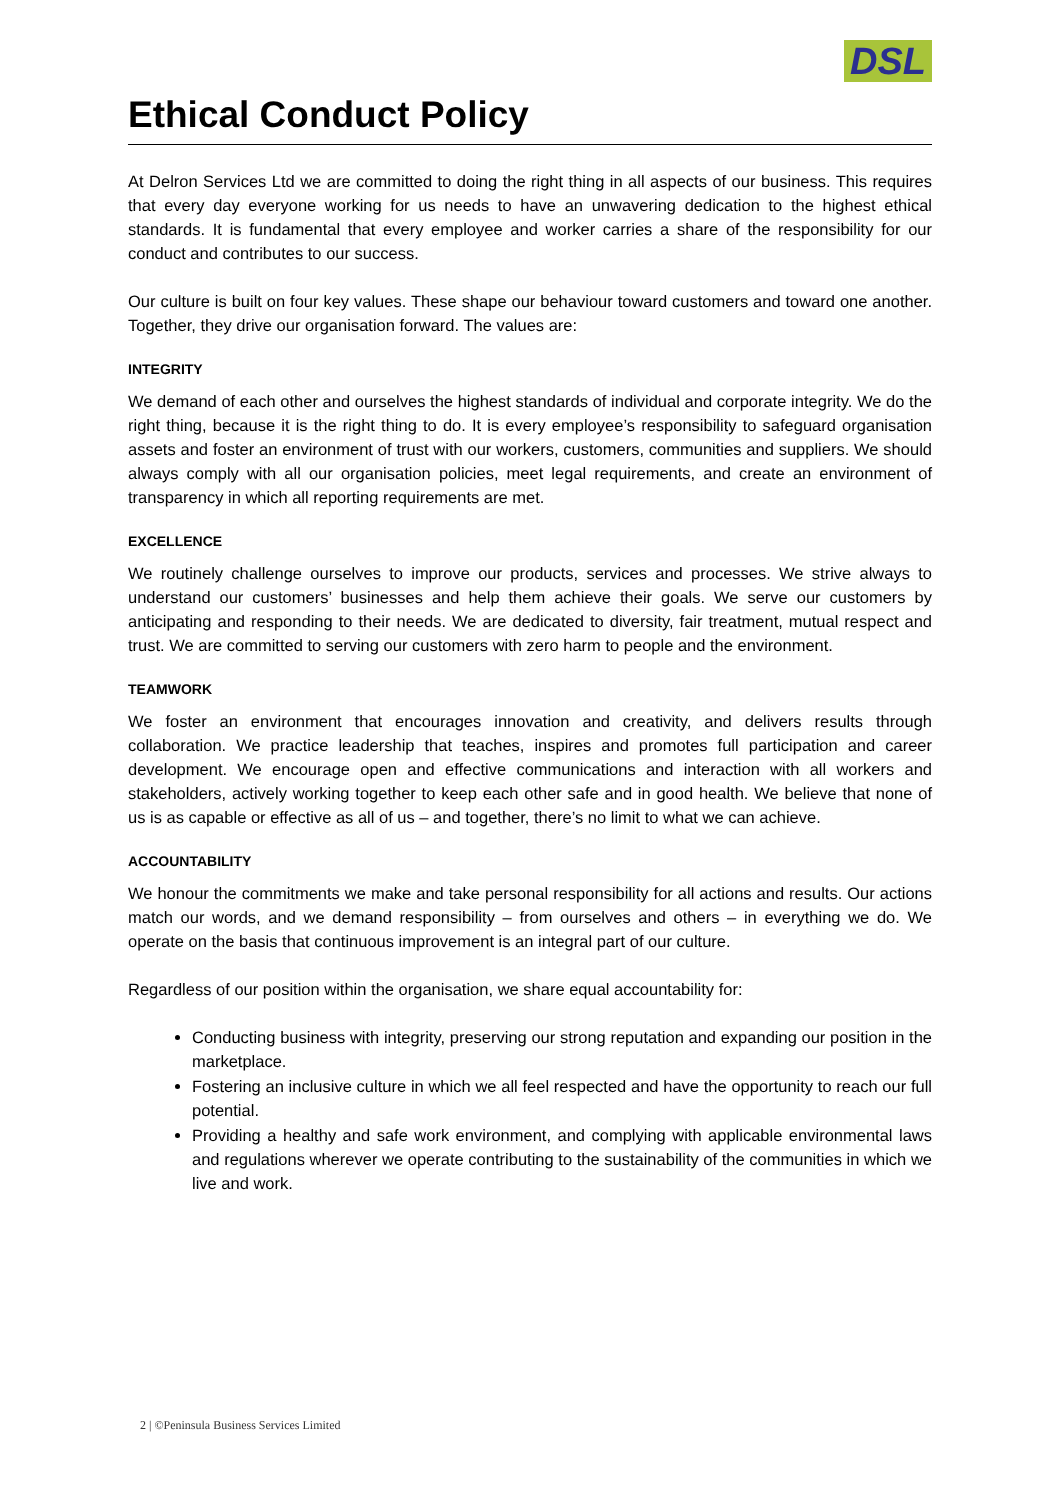DSL
Ethical Conduct Policy
At Delron Services Ltd we are committed to doing the right thing in all aspects of our business. This requires that every day everyone working for us needs to have an unwavering dedication to the highest ethical standards. It is fundamental that every employee and worker carries a share of the responsibility for our conduct and contributes to our success.
Our culture is built on four key values. These shape our behaviour toward customers and toward one another. Together, they drive our organisation forward. The values are:
INTEGRITY
We demand of each other and ourselves the highest standards of individual and corporate integrity. We do the right thing, because it is the right thing to do. It is every employee’s responsibility to safeguard organisation assets and foster an environment of trust with our workers, customers, communities and suppliers. We should always comply with all our organisation policies, meet legal requirements, and create an environment of transparency in which all reporting requirements are met.
EXCELLENCE
We routinely challenge ourselves to improve our products, services and processes. We strive always to understand our customers’ businesses and help them achieve their goals. We serve our customers by anticipating and responding to their needs. We are dedicated to diversity, fair treatment, mutual respect and trust. We are committed to serving our customers with zero harm to people and the environment.
TEAMWORK
We foster an environment that encourages innovation and creativity, and delivers results through collaboration. We practice leadership that teaches, inspires and promotes full participation and career development. We encourage open and effective communications and interaction with all workers and stakeholders, actively working together to keep each other safe and in good health. We believe that none of us is as capable or effective as all of us – and together, there’s no limit to what we can achieve.
ACCOUNTABILITY
We honour the commitments we make and take personal responsibility for all actions and results. Our actions match our words, and we demand responsibility – from ourselves and others – in everything we do. We operate on the basis that continuous improvement is an integral part of our culture.
Regardless of our position within the organisation, we share equal accountability for:
Conducting business with integrity, preserving our strong reputation and expanding our position in the marketplace.
Fostering an inclusive culture in which we all feel respected and have the opportunity to reach our full potential.
Providing a healthy and safe work environment, and complying with applicable environmental laws and regulations wherever we operate contributing to the sustainability of the communities in which we live and work.
2 | ©Peninsula Business Services Limited